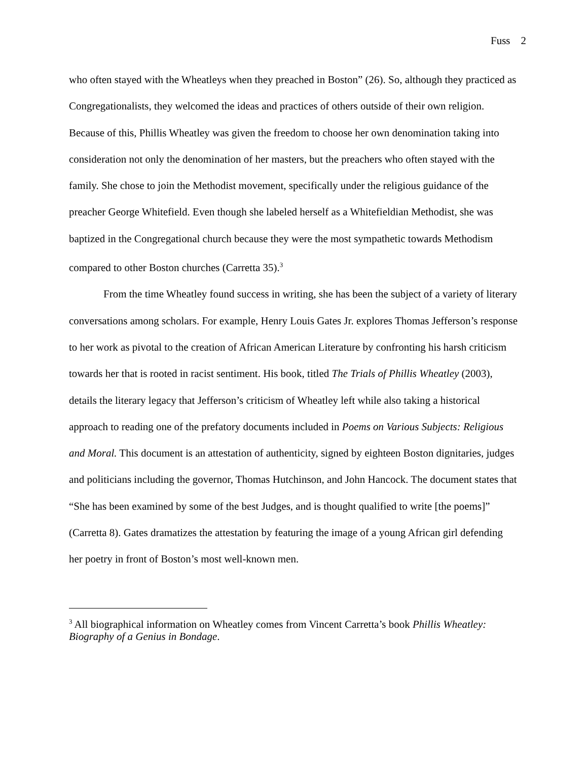Fuss 2
who often stayed with the Wheatleys when they preached in Boston” (26). So, although they practiced as Congregationalists, they welcomed the ideas and practices of others outside of their own religion. Because of this, Phillis Wheatley was given the freedom to choose her own denomination taking into consideration not only the denomination of her masters, but the preachers who often stayed with the family. She chose to join the Methodist movement, specifically under the religious guidance of the preacher George Whitefield. Even though she labeled herself as a Whitefieldian Methodist, she was baptized in the Congregational church because they were the most sympathetic towards Methodism compared to other Boston churches (Carretta 35).<sup>3</sup>
From the time Wheatley found success in writing, she has been the subject of a variety of literary conversations among scholars. For example, Henry Louis Gates Jr. explores Thomas Jefferson’s response to her work as pivotal to the creation of African American Literature by confronting his harsh criticism towards her that is rooted in racist sentiment. His book, titled The Trials of Phillis Wheatley (2003), details the literary legacy that Jefferson’s criticism of Wheatley left while also taking a historical approach to reading one of the prefatory documents included in Poems on Various Subjects: Religious and Moral. This document is an attestation of authenticity, signed by eighteen Boston dignitaries, judges and politicians including the governor, Thomas Hutchinson, and John Hancock. The document states that “She has been examined by some of the best Judges, and is thought qualified to write [the poems]” (Carretta 8). Gates dramatizes the attestation by featuring the image of a young African girl defending her poetry in front of Boston’s most well-known men.
<sup>3</sup> All biographical information on Wheatley comes from Vincent Carretta’s book Phillis Wheatley: Biography of a Genius in Bondage.